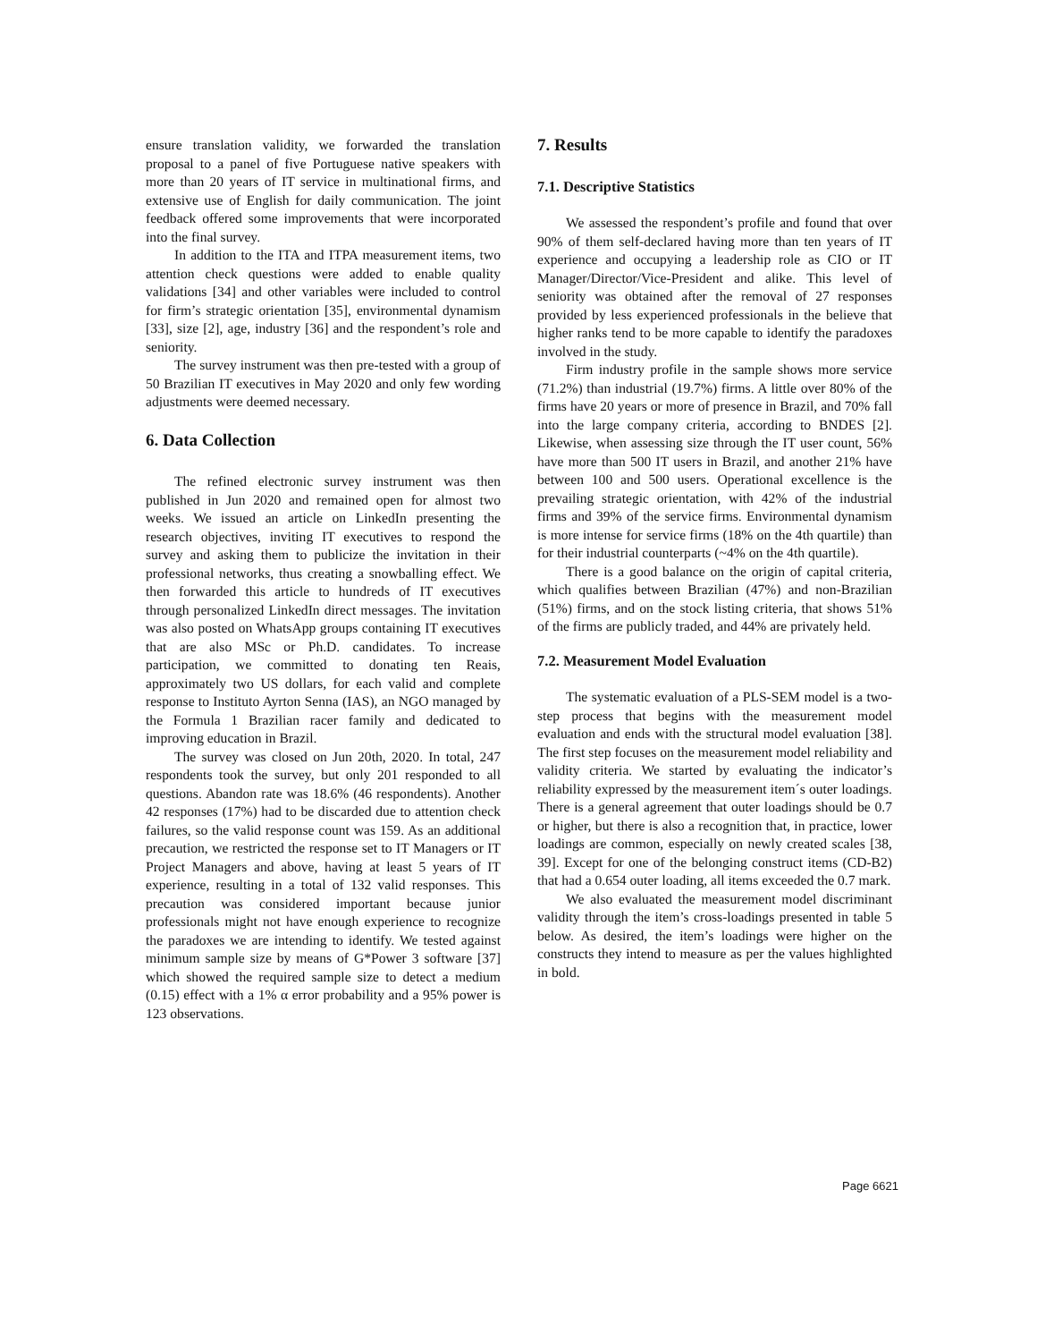ensure translation validity, we forwarded the translation proposal to a panel of five Portuguese native speakers with more than 20 years of IT service in multinational firms, and extensive use of English for daily communication. The joint feedback offered some improvements that were incorporated into the final survey.
In addition to the ITA and ITPA measurement items, two attention check questions were added to enable quality validations [34] and other variables were included to control for firm’s strategic orientation [35], environmental dynamism [33], size [2], age, industry [36] and the respondent’s role and seniority.
The survey instrument was then pre-tested with a group of 50 Brazilian IT executives in May 2020 and only few wording adjustments were deemed necessary.
6. Data Collection
The refined electronic survey instrument was then published in Jun 2020 and remained open for almost two weeks. We issued an article on LinkedIn presenting the research objectives, inviting IT executives to respond the survey and asking them to publicize the invitation in their professional networks, thus creating a snowballing effect. We then forwarded this article to hundreds of IT executives through personalized LinkedIn direct messages. The invitation was also posted on WhatsApp groups containing IT executives that are also MSc or Ph.D. candidates. To increase participation, we committed to donating ten Reais, approximately two US dollars, for each valid and complete response to Instituto Ayrton Senna (IAS), an NGO managed by the Formula 1 Brazilian racer family and dedicated to improving education in Brazil.
The survey was closed on Jun 20th, 2020. In total, 247 respondents took the survey, but only 201 responded to all questions. Abandon rate was 18.6% (46 respondents). Another 42 responses (17%) had to be discarded due to attention check failures, so the valid response count was 159. As an additional precaution, we restricted the response set to IT Managers or IT Project Managers and above, having at least 5 years of IT experience, resulting in a total of 132 valid responses. This precaution was considered important because junior professionals might not have enough experience to recognize the paradoxes we are intending to identify. We tested against minimum sample size by means of G*Power 3 software [37] which showed the required sample size to detect a medium (0.15) effect with a 1% α error probability and a 95% power is 123 observations.
7. Results
7.1. Descriptive Statistics
We assessed the respondent’s profile and found that over 90% of them self-declared having more than ten years of IT experience and occupying a leadership role as CIO or IT Manager/Director/Vice-President and alike. This level of seniority was obtained after the removal of 27 responses provided by less experienced professionals in the believe that higher ranks tend to be more capable to identify the paradoxes involved in the study.
Firm industry profile in the sample shows more service (71.2%) than industrial (19.7%) firms. A little over 80% of the firms have 20 years or more of presence in Brazil, and 70% fall into the large company criteria, according to BNDES [2]. Likewise, when assessing size through the IT user count, 56% have more than 500 IT users in Brazil, and another 21% have between 100 and 500 users. Operational excellence is the prevailing strategic orientation, with 42% of the industrial firms and 39% of the service firms. Environmental dynamism is more intense for service firms (18% on the 4th quartile) than for their industrial counterparts (~4% on the 4th quartile).
There is a good balance on the origin of capital criteria, which qualifies between Brazilian (47%) and non-Brazilian (51%) firms, and on the stock listing criteria, that shows 51% of the firms are publicly traded, and 44% are privately held.
7.2. Measurement Model Evaluation
The systematic evaluation of a PLS-SEM model is a two-step process that begins with the measurement model evaluation and ends with the structural model evaluation [38]. The first step focuses on the measurement model reliability and validity criteria. We started by evaluating the indicator’s reliability expressed by the measurement item´s outer loadings. There is a general agreement that outer loadings should be 0.7 or higher, but there is also a recognition that, in practice, lower loadings are common, especially on newly created scales [38, 39]. Except for one of the belonging construct items (CD-B2) that had a 0.654 outer loading, all items exceeded the 0.7 mark.
We also evaluated the measurement model discriminant validity through the item’s cross-loadings presented in table 5 below. As desired, the item’s loadings were higher on the constructs they intend to measure as per the values highlighted in bold.
Page 6621